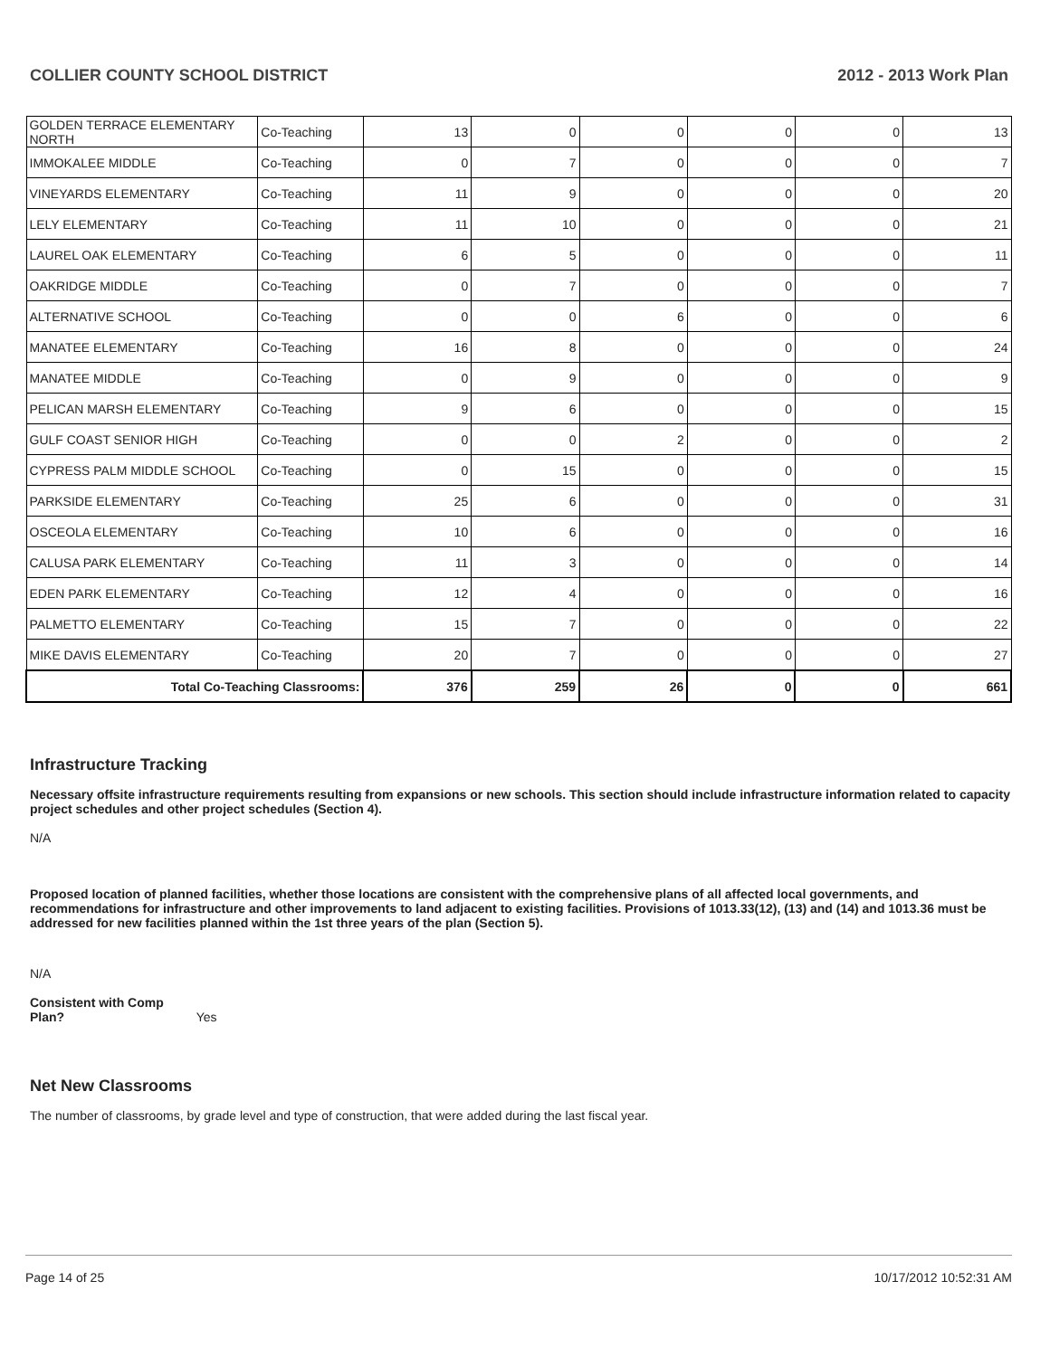COLLIER COUNTY SCHOOL DISTRICT 2012 - 2013 Work Plan
| GOLDEN TERRACE ELEMENTARY NORTH | Co-Teaching | 13 | 0 | 0 | 0 | 0 | 13 |
| IMMOKALEE MIDDLE | Co-Teaching | 0 | 7 | 0 | 0 | 0 | 7 |
| VINEYARDS ELEMENTARY | Co-Teaching | 11 | 9 | 0 | 0 | 0 | 20 |
| LELY ELEMENTARY | Co-Teaching | 11 | 10 | 0 | 0 | 0 | 21 |
| LAUREL OAK ELEMENTARY | Co-Teaching | 6 | 5 | 0 | 0 | 0 | 11 |
| OAKRIDGE MIDDLE | Co-Teaching | 0 | 7 | 0 | 0 | 0 | 7 |
| ALTERNATIVE SCHOOL | Co-Teaching | 0 | 0 | 6 | 0 | 0 | 6 |
| MANATEE ELEMENTARY | Co-Teaching | 16 | 8 | 0 | 0 | 0 | 24 |
| MANATEE MIDDLE | Co-Teaching | 0 | 9 | 0 | 0 | 0 | 9 |
| PELICAN MARSH ELEMENTARY | Co-Teaching | 9 | 6 | 0 | 0 | 0 | 15 |
| GULF COAST SENIOR HIGH | Co-Teaching | 0 | 0 | 2 | 0 | 0 | 2 |
| CYPRESS PALM MIDDLE SCHOOL | Co-Teaching | 0 | 15 | 0 | 0 | 0 | 15 |
| PARKSIDE ELEMENTARY | Co-Teaching | 25 | 6 | 0 | 0 | 0 | 31 |
| OSCEOLA ELEMENTARY | Co-Teaching | 10 | 6 | 0 | 0 | 0 | 16 |
| CALUSA PARK ELEMENTARY | Co-Teaching | 11 | 3 | 0 | 0 | 0 | 14 |
| EDEN PARK ELEMENTARY | Co-Teaching | 12 | 4 | 0 | 0 | 0 | 16 |
| PALMETTO ELEMENTARY | Co-Teaching | 15 | 7 | 0 | 0 | 0 | 22 |
| MIKE DAVIS ELEMENTARY | Co-Teaching | 20 | 7 | 0 | 0 | 0 | 27 |
| Total Co-Teaching Classrooms: | | 376 | 259 | 26 | 0 | 0 | 661 |
Infrastructure Tracking
Necessary offsite infrastructure requirements resulting from expansions or new schools. This section should include infrastructure information related to capacity project schedules and other project schedules (Section 4).
N/A
Proposed location of planned facilities, whether those locations are consistent with the comprehensive plans of all affected local governments, and recommendations for infrastructure and other improvements to land adjacent to existing facilities. Provisions of 1013.33(12), (13) and (14) and 1013.36 must be addressed for new facilities planned within the 1st three years of the plan (Section 5).
N/A
Consistent with Comp Plan? Yes
Net New Classrooms
The number of classrooms, by grade level and type of construction, that were added during the last fiscal year.
Page 14 of 25 10/17/2012 10:52:31 AM